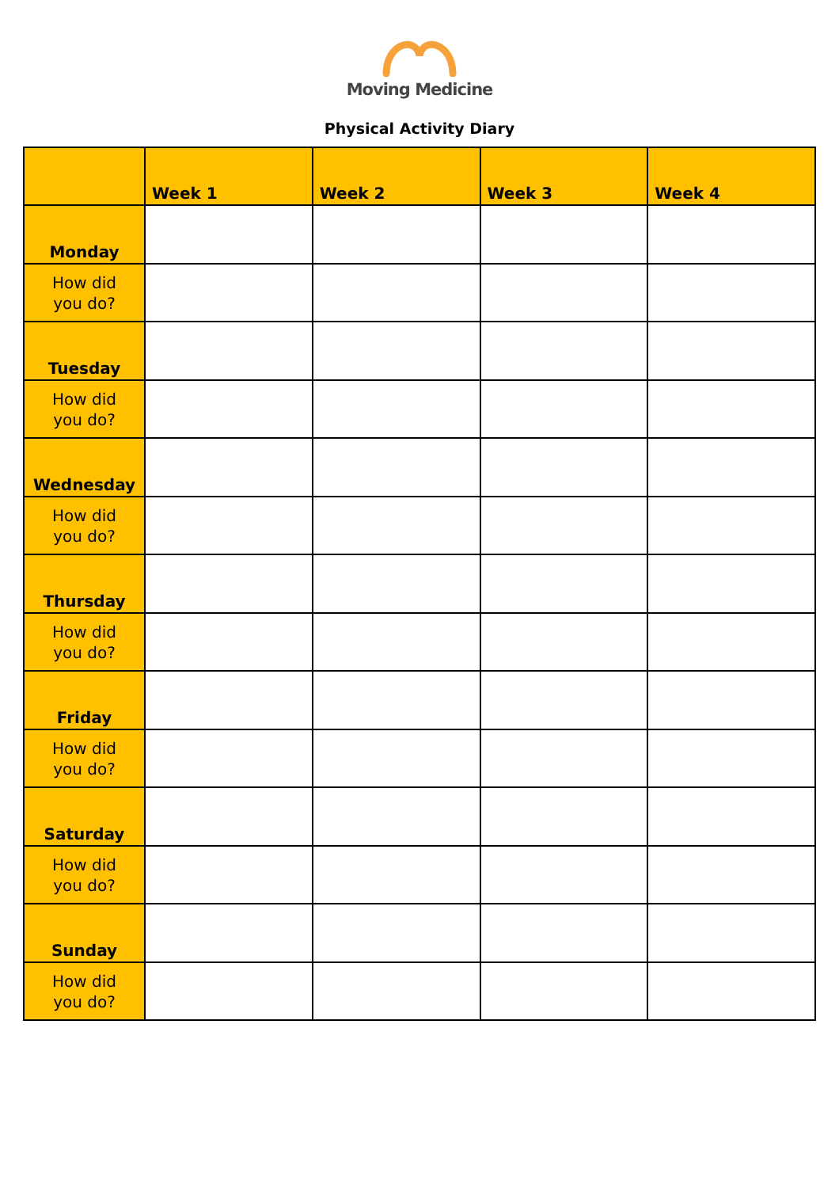Moving Medicine
Physical Activity Diary
| | Week 1 | Week 2 | Week 3 | Week 4 |
| --- | --- | --- | --- | --- |
| Monday | | | | |
| How did you do? | | | | |
| Tuesday | | | | |
| How did you do? | | | | |
| Wednesday | | | | |
| How did you do? | | | | |
| Thursday | | | | |
| How did you do? | | | | |
| Friday | | | | |
| How did you do? | | | | |
| Saturday | | | | |
| How did you do? | | | | |
| Sunday | | | | |
| How did you do? | | | | |